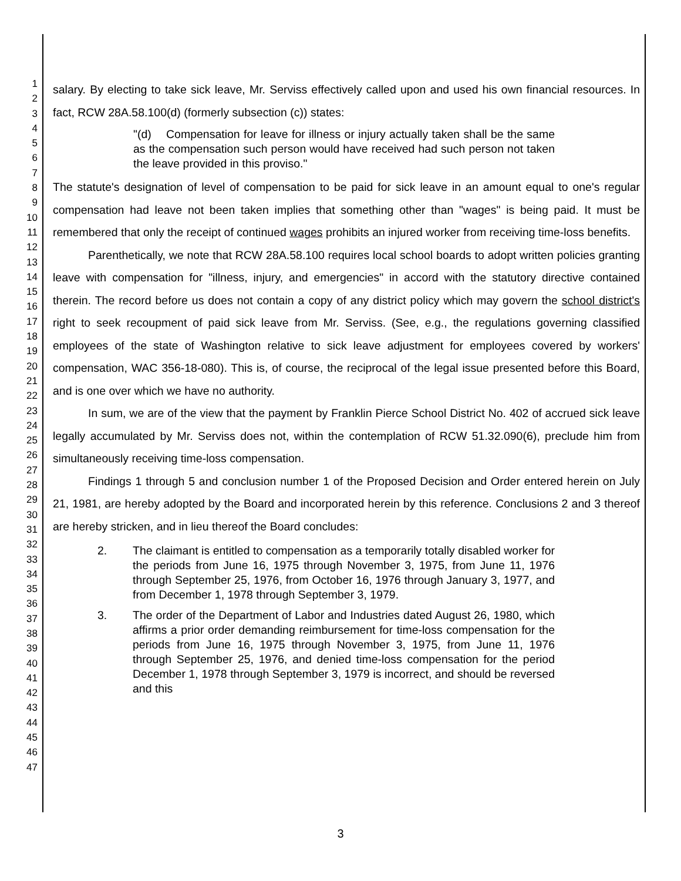1
2
3
4
5
6
7
8
9
10
11
12
13
14
15
16
17
18
19
20
21
22
23
24
25
26
27
28
29
30
31
32
33
34
35
36
37
38
39
40
41
42
43
44
45
46
47
salary. By electing to take sick leave, Mr. Serviss effectively called upon and used his own financial resources. In fact, RCW 28A.58.100(d) (formerly subsection (c)) states:
"(d) Compensation for leave for illness or injury actually taken shall be the same as the compensation such person would have received had such person not taken the leave provided in this proviso."
The statute's designation of level of compensation to be paid for sick leave in an amount equal to one's regular compensation had leave not been taken implies that something other than "wages" is being paid. It must be remembered that only the receipt of continued wages prohibits an injured worker from receiving time-loss benefits.
Parenthetically, we note that RCW 28A.58.100 requires local school boards to adopt written policies granting leave with compensation for "illness, injury, and emergencies" in accord with the statutory directive contained therein. The record before us does not contain a copy of any district policy which may govern the school district's right to seek recoupment of paid sick leave from Mr. Serviss. (See, e.g., the regulations governing classified employees of the state of Washington relative to sick leave adjustment for employees covered by workers' compensation, WAC 356-18-080). This is, of course, the reciprocal of the legal issue presented before this Board, and is one over which we have no authority.
In sum, we are of the view that the payment by Franklin Pierce School District No. 402 of accrued sick leave legally accumulated by Mr. Serviss does not, within the contemplation of RCW 51.32.090(6), preclude him from simultaneously receiving time-loss compensation.
Findings 1 through 5 and conclusion number 1 of the Proposed Decision and Order entered herein on July 21, 1981, are hereby adopted by the Board and incorporated herein by this reference. Conclusions 2 and 3 thereof are hereby stricken, and in lieu thereof the Board concludes:
2. The claimant is entitled to compensation as a temporarily totally disabled worker for the periods from June 16, 1975 through November 3, 1975, from June 11, 1976 through September 25, 1976, from October 16, 1976 through January 3, 1977, and from December 1, 1978 through September 3, 1979.
3. The order of the Department of Labor and Industries dated August 26, 1980, which affirms a prior order demanding reimbursement for time-loss compensation for the periods from June 16, 1975 through November 3, 1975, from June 11, 1976 through September 25, 1976, and denied time-loss compensation for the period December 1, 1978 through September 3, 1979 is incorrect, and should be reversed and this
3